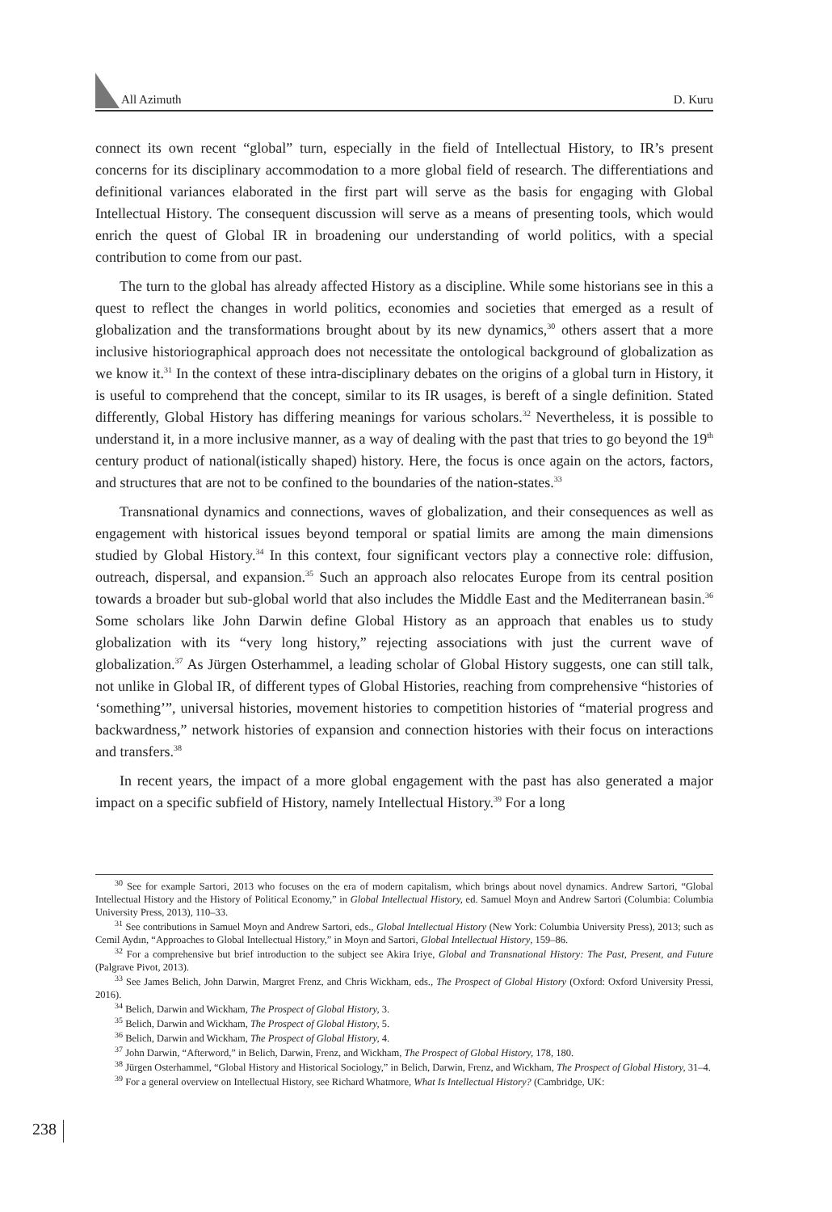All Azimuth D. Kuru
connect its own recent “global” turn, especially in the field of Intellectual History, to IR’s present concerns for its disciplinary accommodation to a more global field of research. The differentiations and definitional variances elaborated in the first part will serve as the basis for engaging with Global Intellectual History. The consequent discussion will serve as a means of presenting tools, which would enrich the quest of Global IR in broadening our understanding of world politics, with a special contribution to come from our past.
The turn to the global has already affected History as a discipline. While some historians see in this a quest to reflect the changes in world politics, economies and societies that emerged as a result of globalization and the transformations brought about by its new dynamics,<sup>30</sup> others assert that a more inclusive historiographical approach does not necessitate the ontological background of globalization as we know it.<sup>31</sup> In the context of these intra-disciplinary debates on the origins of a global turn in History, it is useful to comprehend that the concept, similar to its IR usages, is bereft of a single definition. Stated differently, Global History has differing meanings for various scholars.<sup>32</sup> Nevertheless, it is possible to understand it, in a more inclusive manner, as a way of dealing with the past that tries to go beyond the 19<sup>th</sup> century product of national(istically shaped) history. Here, the focus is once again on the actors, factors, and structures that are not to be confined to the boundaries of the nation-states.<sup>33</sup>
Transnational dynamics and connections, waves of globalization, and their consequences as well as engagement with historical issues beyond temporal or spatial limits are among the main dimensions studied by Global History.<sup>34</sup> In this context, four significant vectors play a connective role: diffusion, outreach, dispersal, and expansion.<sup>35</sup> Such an approach also relocates Europe from its central position towards a broader but sub-global world that also includes the Middle East and the Mediterranean basin.<sup>36</sup> Some scholars like John Darwin define Global History as an approach that enables us to study globalization with its “very long history,” rejecting associations with just the current wave of globalization.<sup>37</sup> As Jürgen Osterhammel, a leading scholar of Global History suggests, one can still talk, not unlike in Global IR, of different types of Global Histories, reaching from comprehensive “histories of ‘something’”, universal histories, movement histories to competition histories of “material progress and backwardness,” network histories of expansion and connection histories with their focus on interactions and transfers.<sup>38</sup>
In recent years, the impact of a more global engagement with the past has also generated a major impact on a specific subfield of History, namely Intellectual History.<sup>39</sup> For a long
<sup>30</sup> See for example Sartori, 2013 who focuses on the era of modern capitalism, which brings about novel dynamics. Andrew Sartori, “Global Intellectual History and the History of Political Economy,” in Global Intellectual History, ed. Samuel Moyn and Andrew Sartori (Columbia: Columbia University Press, 2013), 110–33.
<sup>31</sup> See contributions in Samuel Moyn and Andrew Sartori, eds., Global Intellectual History (New York: Columbia University Press), 2013; such as Cemil Aydın, “Approaches to Global Intellectual History,” in Moyn and Sartori, Global Intellectual History, 159–86.
<sup>32</sup> For a comprehensive but brief introduction to the subject see Akira Iriye, Global and Transnational History: The Past, Present, and Future (Palgrave Pivot, 2013).
<sup>33</sup> See James Belich, John Darwin, Margret Frenz, and Chris Wickham, eds., The Prospect of Global History (Oxford: Oxford University Pressi, 2016).
<sup>34</sup> Belich, Darwin and Wickham, The Prospect of Global History, 3.
<sup>35</sup> Belich, Darwin and Wickham, The Prospect of Global History, 5.
<sup>36</sup> Belich, Darwin and Wickham, The Prospect of Global History, 4.
<sup>37</sup> John Darwin, “Afterword,” in Belich, Darwin, Frenz, and Wickham, The Prospect of Global History, 178, 180.
<sup>38</sup> Jürgen Osterhammel, “Global History and Historical Sociology,” in Belich, Darwin, Frenz, and Wickham, The Prospect of Global History, 31–4.
<sup>39</sup> For a general overview on Intellectual History, see Richard Whatmore, What Is Intellectual History? (Cambridge, UK:
238